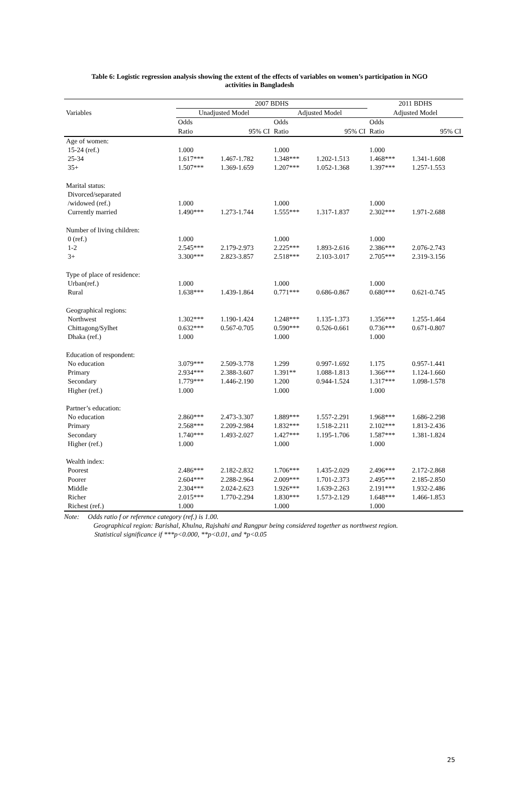Table 6: Logistic regression analysis showing the extent of the effects of variables on women’s participation in NGO
activities in Bangladesh
| | 2007 BDHS | | | | 2011 BDHS | |
| --- | --- | --- | --- | --- | --- | --- |
| Variables | Unadjusted Model | | Adjusted Model | | Adjusted Model | |
| | Odds | | Odds | | Odds | |
| | Ratio | 95% CI | Ratio | 95% CI | Ratio | 95% CI |
| Age of women: | | | | | | |
| 15-24 (ref.) | 1.000 | | 1.000 | | 1.000 | |
| 25-34 | 1.617*** | 1.467-1.782 | 1.348*** | 1.202-1.513 | 1.468*** | 1.341-1.608 |
| 35+ | 1.507*** | 1.369-1.659 | 1.207*** | 1.052-1.368 | 1.397*** | 1.257-1.553 |
| Marital status: | | | | | | |
| Divorced/separated | | | | | | |
| /widowed (ref.) | 1.000 | | 1.000 | | 1.000 | |
| Currently married | 1.490*** | 1.273-1.744 | 1.555*** | 1.317-1.837 | 2.302*** | 1.971-2.688 |
| Number of living children: | | | | | | |
| 0 (ref.) | 1.000 | | 1.000 | | 1.000 | |
| 1-2 | 2.545*** | 2.179-2.973 | 2.225*** | 1.893-2.616 | 2.386*** | 2.076-2.743 |
| 3+ | 3.300*** | 2.823-3.857 | 2.518*** | 2.103-3.017 | 2.705*** | 2.319-3.156 |
| Type of place of residence: | | | | | | |
| Urban(ref.) | 1.000 | | 1.000 | | 1.000 | |
| Rural | 1.638*** | 1.439-1.864 | 0.771*** | 0.686-0.867 | 0.680*** | 0.621-0.745 |
| Geographical regions: | | | | | | |
| Northwest | 1.302*** | 1.190-1.424 | 1.248*** | 1.135-1.373 | 1.356*** | 1.255-1.464 |
| Chittagong/Sylhet | 0.632*** | 0.567-0.705 | 0.590*** | 0.526-0.661 | 0.736*** | 0.671-0.807 |
| Dhaka (ref.) | 1.000 | | 1.000 | | 1.000 | |
| Education of respondent: | | | | | | |
| No education | 3.079*** | 2.509-3.778 | 1.299 | 0.997-1.692 | 1.175 | 0.957-1.441 |
| Primary | 2.934*** | 2.388-3.607 | 1.391** | 1.088-1.813 | 1.366*** | 1.124-1.660 |
| Secondary | 1.779*** | 1.446-2.190 | 1.200 | 0.944-1.524 | 1.317*** | 1.098-1.578 |
| Higher (ref.) | 1.000 | | 1.000 | | 1.000 | |
| Partner’s education: | | | | | | |
| No education | 2.860*** | 2.473-3.307 | 1.889*** | 1.557-2.291 | 1.968*** | 1.686-2.298 |
| Primary | 2.568*** | 2.209-2.984 | 1.832*** | 1.518-2.211 | 2.102*** | 1.813-2.436 |
| Secondary | 1.740*** | 1.493-2.027 | 1.427*** | 1.195-1.706 | 1.587*** | 1.381-1.824 |
| Higher (ref.) | 1.000 | | 1.000 | | 1.000 | |
| Wealth index: | | | | | | |
| Poorest | 2.486*** | 2.182-2.832 | 1.706*** | 1.435-2.029 | 2.496*** | 2.172-2.868 |
| Poorer | 2.604*** | 2.288-2.964 | 2.009*** | 1.701-2.373 | 2.495*** | 2.185-2.850 |
| Middle | 2.304*** | 2.024-2.623 | 1.926*** | 1.639-2.263 | 2.191*** | 1.932-2.486 |
| Richer | 2.015*** | 1.770-2.294 | 1.830*** | 1.573-2.129 | 1.648*** | 1.466-1.853 |
| Richest (ref.) | 1.000 | | 1.000 | | 1.000 | |
Note: Odds ratio f or reference category (ref.) is 1.00.
Geographical region: Barishal, Khulna, Rajshahi and Rangpur being considered together as northwest region.
Statistical significance if ***p<0.000, **p<0.01, and *p<0.05
25